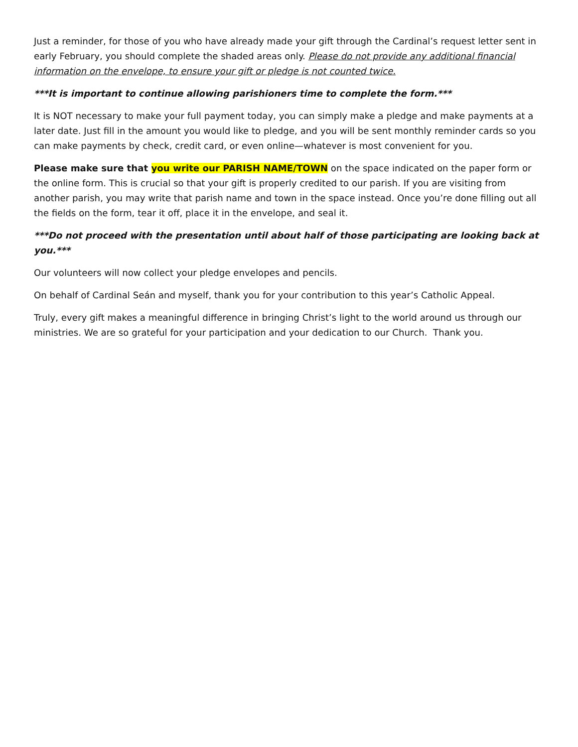Just a reminder, for those of you who have already made your gift through the Cardinal’s request letter sent in early February, you should complete the shaded areas only. Please do not provide any additional financial information on the envelope, to ensure your gift or pledge is not counted twice.
***It is important to continue allowing parishioners time to complete the form.***
It is NOT necessary to make your full payment today, you can simply make a pledge and make payments at a later date. Just fill in the amount you would like to pledge, and you will be sent monthly reminder cards so you can make payments by check, credit card, or even online—whatever is most convenient for you.
Please make sure that you write our PARISH NAME/TOWN on the space indicated on the paper form or the online form. This is crucial so that your gift is properly credited to our parish. If you are visiting from another parish, you may write that parish name and town in the space instead. Once you’re done filling out all the fields on the form, tear it off, place it in the envelope, and seal it.
***Do not proceed with the presentation until about half of those participating are looking back at you.***
Our volunteers will now collect your pledge envelopes and pencils.
On behalf of Cardinal Seán and myself, thank you for your contribution to this year’s Catholic Appeal.
Truly, every gift makes a meaningful difference in bringing Christ’s light to the world around us through our ministries. We are so grateful for your participation and your dedication to our Church. Thank you.